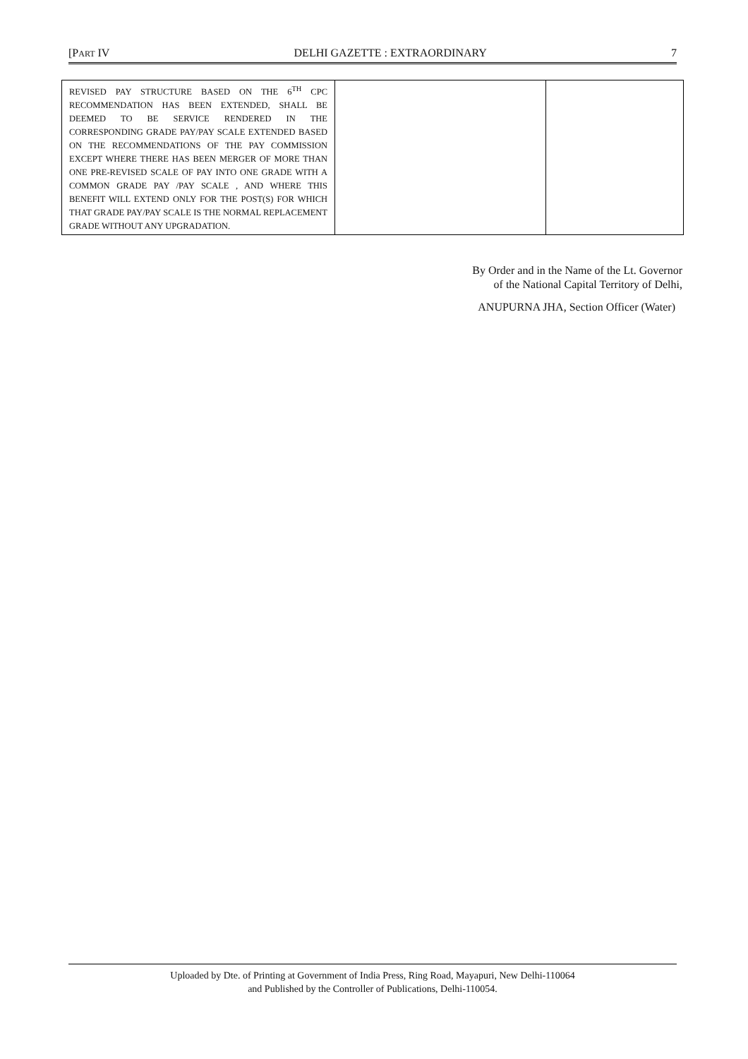[PART IV DELHI GAZETTE : EXTRAORDINARY 7
| REVISED PAY STRUCTURE BASED ON THE 6<sup>TH</sup> CPC RECOMMENDATION HAS BEEN EXTENDED, SHALL BE DEEMED TO BE SERVICE RENDERED IN THE CORRESPONDING GRADE PAY/PAY SCALE EXTENDED BASED ON THE RECOMMENDATIONS OF THE PAY COMMISSION EXCEPT WHERE THERE HAS BEEN MERGER OF MORE THAN ONE PRE-REVISED SCALE OF PAY INTO ONE GRADE WITH A COMMON GRADE PAY /PAY SCALE , AND WHERE THIS BENEFIT WILL EXTEND ONLY FOR THE POST(S) FOR WHICH THAT GRADE PAY/PAY SCALE IS THE NORMAL REPLACEMENT GRADE WITHOUT ANY UPGRADATION. | | |
By Order and in the Name of the Lt. Governor
of the National Capital Territory of Delhi,
ANUPURNA JHA, Section Officer (Water)
Uploaded by Dte. of Printing at Government of India Press, Ring Road, Mayapuri, New Delhi-110064
and Published by the Controller of Publications, Delhi-110054.